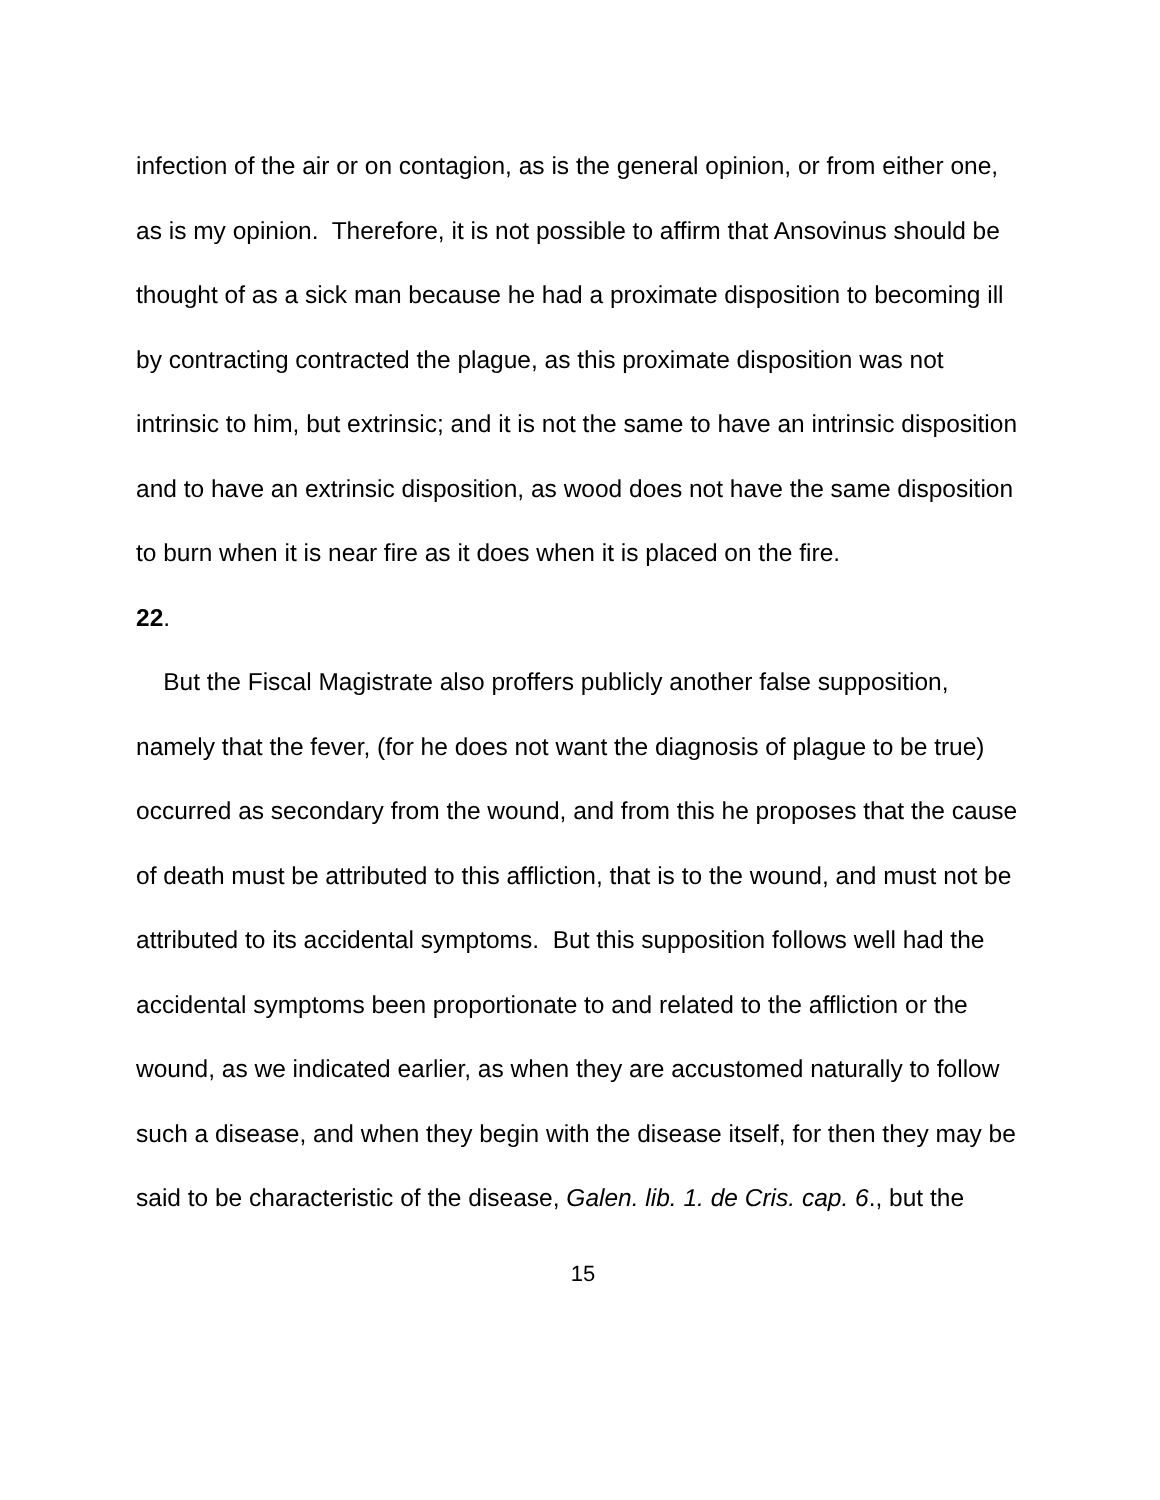infection of the air or on contagion, as is the general opinion, or from either one, as is my opinion. Therefore, it is not possible to affirm that Ansovinus should be thought of as a sick man because he had a proximate disposition to becoming ill by contracting contracted the plague, as this proximate disposition was not intrinsic to him, but extrinsic; and it is not the same to have an intrinsic disposition and to have an extrinsic disposition, as wood does not have the same disposition to burn when it is near fire as it does when it is placed on the fire.
22.
But the Fiscal Magistrate also proffers publicly another false supposition, namely that the fever, (for he does not want the diagnosis of plague to be true) occurred as secondary from the wound, and from this he proposes that the cause of death must be attributed to this affliction, that is to the wound, and must not be attributed to its accidental symptoms. But this supposition follows well had the accidental symptoms been proportionate to and related to the affliction or the wound, as we indicated earlier, as when they are accustomed naturally to follow such a disease, and when they begin with the disease itself, for then they may be said to be characteristic of the disease, Galen. lib. 1. de Cris. cap. 6., but the
15